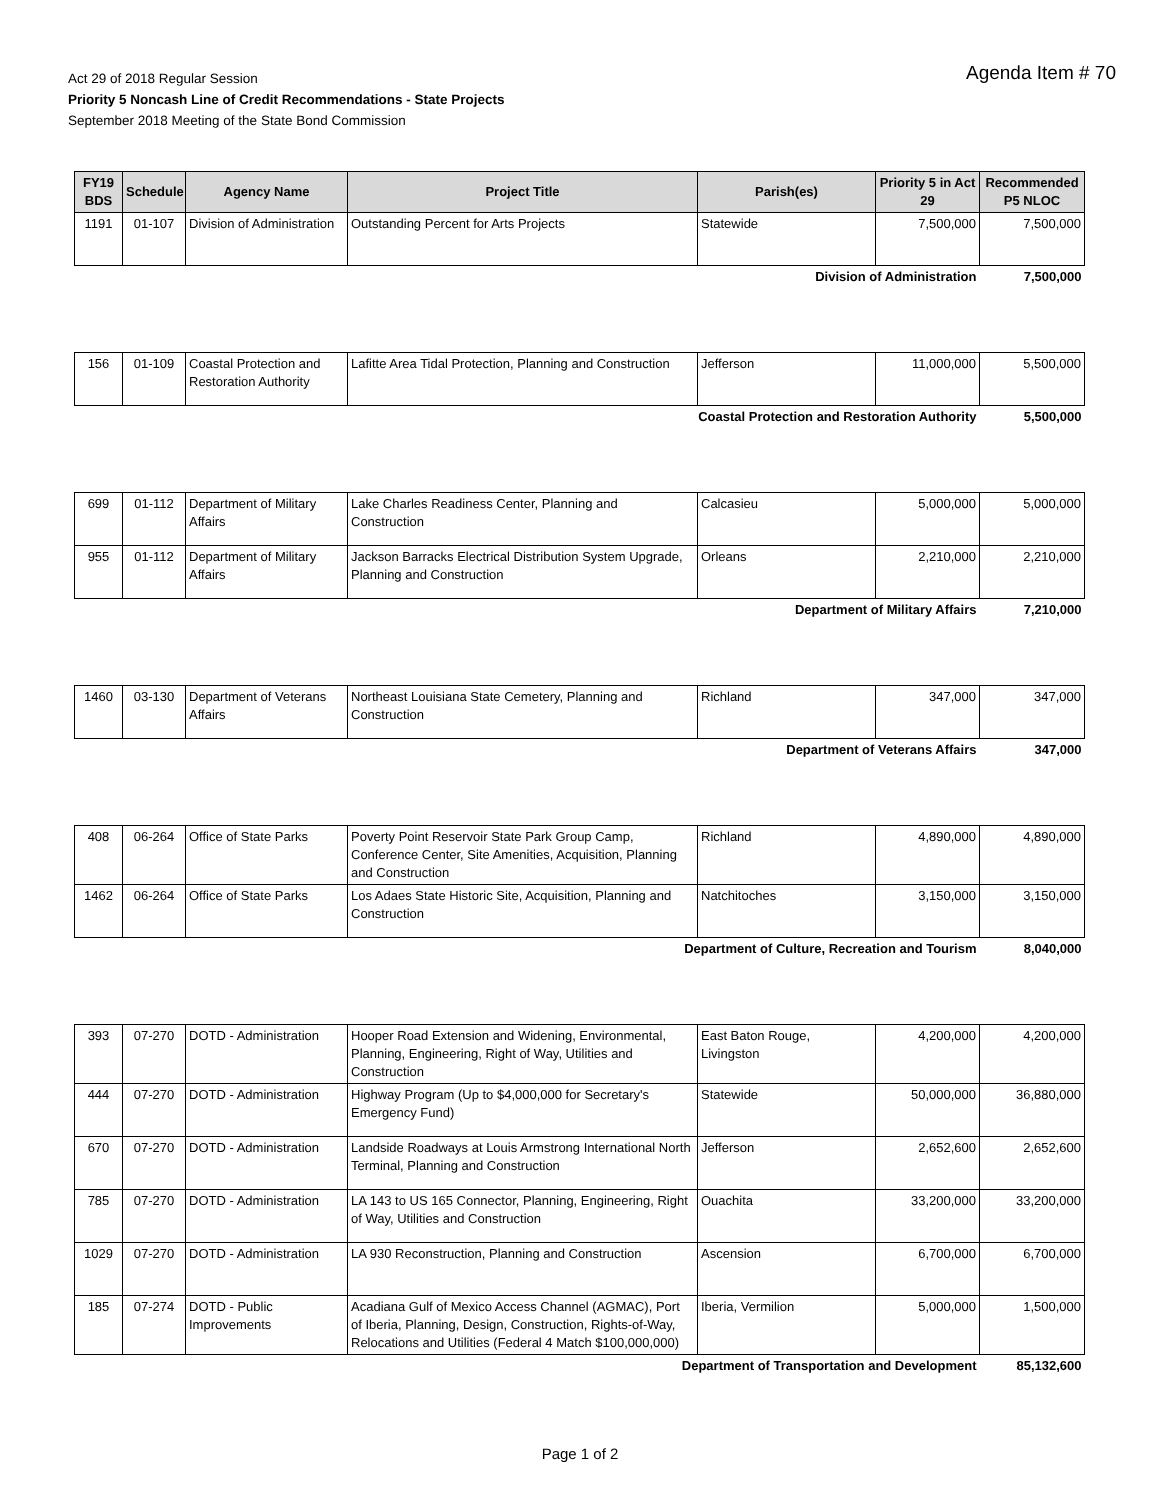Agenda Item # 70
Act 29 of 2018 Regular Session
Priority 5 Noncash Line of Credit Recommendations - State Projects
September 2018 Meeting of the State Bond Commission
| FY19 BDS | Schedule | Agency Name | Project Title | Parish(es) | Priority 5 in Act 29 | Recommended P5 NLOC |
| --- | --- | --- | --- | --- | --- | --- |
| 1191 | 01-107 | Division of Administration | Outstanding Percent for Arts Projects | Statewide | 7,500,000 | 7,500,000 |
| Division of Administration | | | | | | 7,500,000 |
| 156 | 01-109 | Coastal Protection and Restoration Authority | Lafitte Area Tidal Protection, Planning and Construction | Jefferson | 11,000,000 | 5,500,000 |
| Coastal Protection and Restoration Authority | | | | | | 5,500,000 |
| 699 | 01-112 | Department of Military Affairs | Lake Charles Readiness Center, Planning and Construction | Calcasieu | 5,000,000 | 5,000,000 |
| 955 | 01-112 | Department of Military Affairs | Jackson Barracks Electrical Distribution System Upgrade, Planning and Construction | Orleans | 2,210,000 | 2,210,000 |
| Department of Military Affairs | | | | | | 7,210,000 |
| 1460 | 03-130 | Department of Veterans Affairs | Northeast Louisiana State Cemetery, Planning and Construction | Richland | 347,000 | 347,000 |
| Department of Veterans Affairs | | | | | | 347,000 |
| 408 | 06-264 | Office of State Parks | Poverty Point Reservoir State Park Group Camp, Conference Center, Site Amenities, Acquisition, Planning and Construction | Richland | 4,890,000 | 4,890,000 |
| 1462 | 06-264 | Office of State Parks | Los Adaes State Historic Site, Acquisition, Planning and Construction | Natchitoches | 3,150,000 | 3,150,000 |
| Department of Culture, Recreation and Tourism | | | | | | 8,040,000 |
| 393 | 07-270 | DOTD - Administration | Hooper Road Extension and Widening, Environmental, Planning, Engineering, Right of Way, Utilities and Construction | East Baton Rouge, Livingston | 4,200,000 | 4,200,000 |
| 444 | 07-270 | DOTD - Administration | Highway Program (Up to $4,000,000 for Secretary's Emergency Fund) | Statewide | 50,000,000 | 36,880,000 |
| 670 | 07-270 | DOTD - Administration | Landside Roadways at Louis Armstrong International North Terminal, Planning and Construction | Jefferson | 2,652,600 | 2,652,600 |
| 785 | 07-270 | DOTD - Administration | LA 143 to US 165 Connector, Planning, Engineering, Right of Way, Utilities and Construction | Ouachita | 33,200,000 | 33,200,000 |
| 1029 | 07-270 | DOTD - Administration | LA 930 Reconstruction, Planning and Construction | Ascension | 6,700,000 | 6,700,000 |
| 185 | 07-274 | DOTD - Public Improvements | Acadiana Gulf of Mexico Access Channel (AGMAC), Port of Iberia, Planning, Design, Construction, Rights-of-Way, Relocations and Utilities (Federal 4 Match $100,000,000) | Iberia, Vermilion | 5,000,000 | 1,500,000 |
| Department of Transportation and Development | | | | | | 85,132,600 |
Page 1 of 2